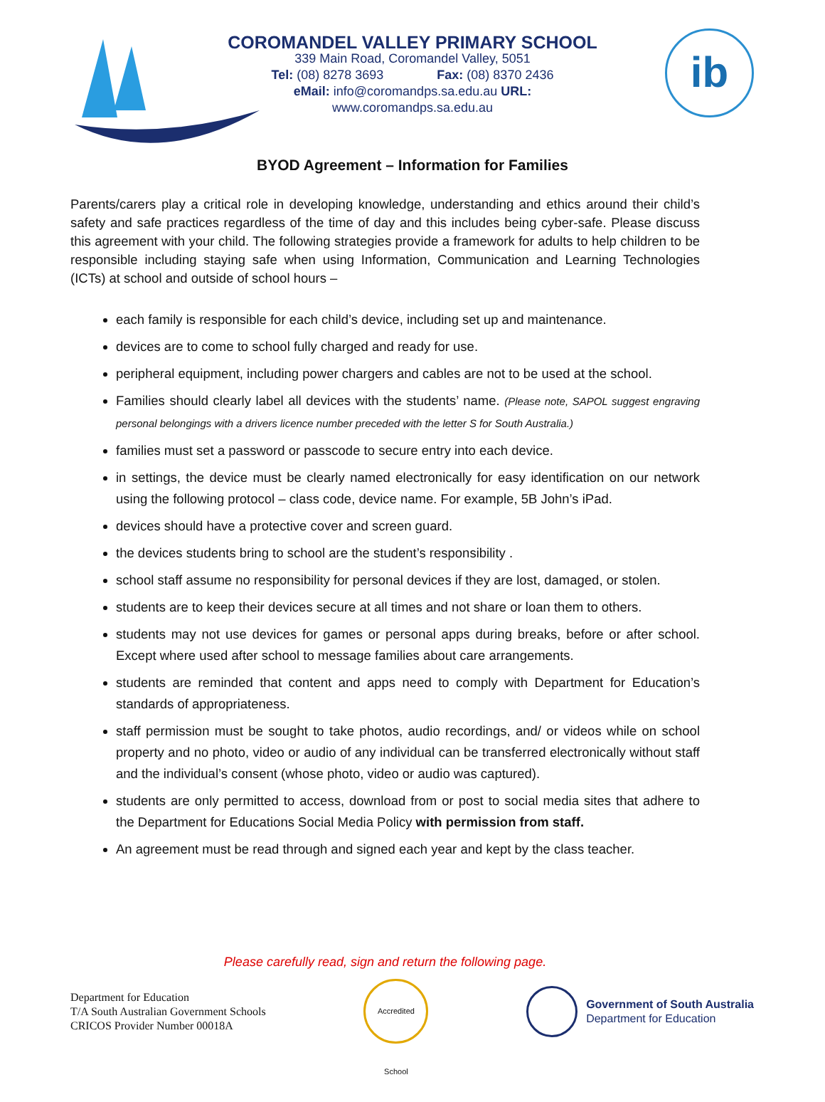COROMANDEL VALLEY PRIMARY SCHOOL
339 Main Road, Coromandel Valley, 5051
Tel: (08) 8278 3693 Fax: (08) 8370 2436
eMail: info@coromandps.sa.edu.au URL: www.coromandps.sa.edu.au
ib
BYOD Agreement – Information for Families
Parents/carers play a critical role in developing knowledge, understanding and ethics around their child’s safety and safe practices regardless of the time of day and this includes being cyber-safe. Please discuss this agreement with your child. The following strategies provide a framework for adults to help children to be responsible including staying safe when using Information, Communication and Learning Technologies (ICTs) at school and outside of school hours –
each family is responsible for each child’s device, including set up and maintenance.
devices are to come to school fully charged and ready for use.
peripheral equipment, including power chargers and cables are not to be used at the school.
Families should clearly label all devices with the students’ name. (Please note, SAPOL suggest engraving personal belongings with a drivers licence number preceded with the letter S for South Australia.)
families must set a password or passcode to secure entry into each device.
in settings, the device must be clearly named electronically for easy identification on our network using the following protocol – class code, device name. For example, 5B John’s iPad.
devices should have a protective cover and screen guard.
the devices students bring to school are the student’s responsibility .
school staff assume no responsibility for personal devices if they are lost, damaged, or stolen.
students are to keep their devices secure at all times and not share or loan them to others.
students may not use devices for games or personal apps during breaks, before or after school. Except where used after school to message families about care arrangements.
students are reminded that content and apps need to comply with Department for Education’s standards of appropriateness.
staff permission must be sought to take photos, audio recordings, and/ or videos while on school property and no photo, video or audio of any individual can be transferred electronically without staff and the individual’s consent (whose photo, video or audio was captured).
students are only permitted to access, download from or post to social media sites that adhere to the Department for Educations Social Media Policy with permission from staff.
An agreement must be read through and signed each year and kept by the class teacher.
Please carefully read, sign and return the following page.
Department for Education
T/A South Australian Government Schools
CRICOS Provider Number 00018A
Accredited School
Government of South Australia
Department for Education